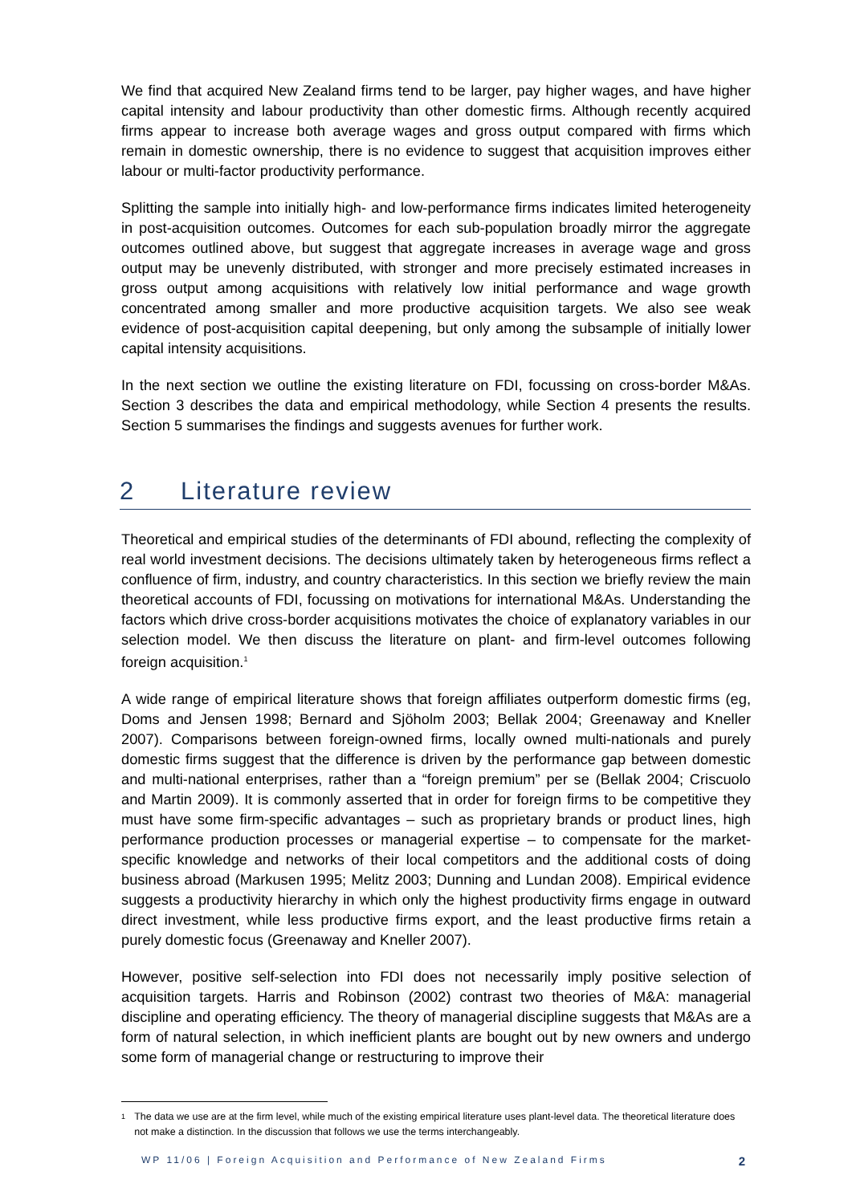We find that acquired New Zealand firms tend to be larger, pay higher wages, and have higher capital intensity and labour productivity than other domestic firms. Although recently acquired firms appear to increase both average wages and gross output compared with firms which remain in domestic ownership, there is no evidence to suggest that acquisition improves either labour or multi-factor productivity performance.
Splitting the sample into initially high- and low-performance firms indicates limited heterogeneity in post-acquisition outcomes. Outcomes for each sub-population broadly mirror the aggregate outcomes outlined above, but suggest that aggregate increases in average wage and gross output may be unevenly distributed, with stronger and more precisely estimated increases in gross output among acquisitions with relatively low initial performance and wage growth concentrated among smaller and more productive acquisition targets. We also see weak evidence of post-acquisition capital deepening, but only among the subsample of initially lower capital intensity acquisitions.
In the next section we outline the existing literature on FDI, focussing on cross-border M&As. Section 3 describes the data and empirical methodology, while Section 4 presents the results. Section 5 summarises the findings and suggests avenues for further work.
2 Literature review
Theoretical and empirical studies of the determinants of FDI abound, reflecting the complexity of real world investment decisions. The decisions ultimately taken by heterogeneous firms reflect a confluence of firm, industry, and country characteristics. In this section we briefly review the main theoretical accounts of FDI, focussing on motivations for international M&As. Understanding the factors which drive cross-border acquisitions motivates the choice of explanatory variables in our selection model. We then discuss the literature on plant- and firm-level outcomes following foreign acquisition.<sup>1</sup>
A wide range of empirical literature shows that foreign affiliates outperform domestic firms (eg, Doms and Jensen 1998; Bernard and Sjöholm 2003; Bellak 2004; Greenaway and Kneller 2007). Comparisons between foreign-owned firms, locally owned multi-nationals and purely domestic firms suggest that the difference is driven by the performance gap between domestic and multi-national enterprises, rather than a “foreign premium” per se (Bellak 2004; Criscuolo and Martin 2009). It is commonly asserted that in order for foreign firms to be competitive they must have some firm-specific advantages – such as proprietary brands or product lines, high performance production processes or managerial expertise – to compensate for the market-specific knowledge and networks of their local competitors and the additional costs of doing business abroad (Markusen 1995; Melitz 2003; Dunning and Lundan 2008). Empirical evidence suggests a productivity hierarchy in which only the highest productivity firms engage in outward direct investment, while less productive firms export, and the least productive firms retain a purely domestic focus (Greenaway and Kneller 2007).
However, positive self-selection into FDI does not necessarily imply positive selection of acquisition targets. Harris and Robinson (2002) contrast two theories of M&A: managerial discipline and operating efficiency. The theory of managerial discipline suggests that M&As are a form of natural selection, in which inefficient plants are bought out by new owners and undergo some form of managerial change or restructuring to improve their
<sup>1</sup>
The data we use are at the firm level, while much of the existing empirical literature uses plant-level data. The theoretical literature does not make a distinction. In the discussion that follows we use the terms interchangeably.
WP 11/06 | Foreign Acquisition and Performance of New Zealand Firms 2